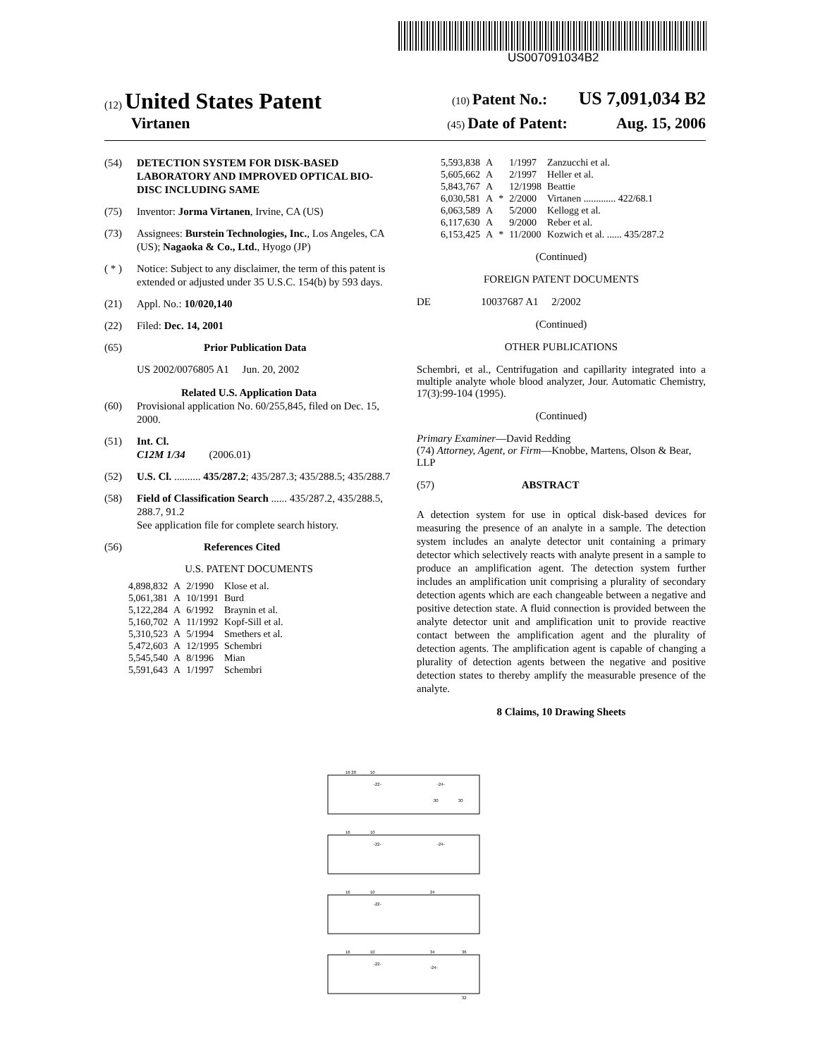US007091034B2
(12) United States Patent
(10) Patent No.: US 7,091,034 B2
Virtanen
(45) Date of Patent: Aug. 15, 2006
(54) DETECTION SYSTEM FOR DISK-BASED LABORATORY AND IMPROVED OPTICAL BIO-DISC INCLUDING SAME
(75) Inventor: Jorma Virtanen, Irvine, CA (US)
(73) Assignees: Burstein Technologies, Inc., Los Angeles, CA (US); Nagaoka & Co., Ltd., Hyogo (JP)
( * ) Notice: Subject to any disclaimer, the term of this patent is extended or adjusted under 35 U.S.C. 154(b) by 593 days.
(21) Appl. No.: 10/020,140
(22) Filed: Dec. 14, 2001
(65) Prior Publication Data
US 2002/0076805 A1 Jun. 20, 2002
Related U.S. Application Data
(60) Provisional application No. 60/255,845, filed on Dec. 15, 2000.
(51) Int. Cl.
C12M 1/34 (2006.01)
(52) U.S. Cl. .......... 435/287.2; 435/287.3; 435/288.5; 435/288.7
(58) Field of Classification Search ...... 435/287.2, 435/288.5, 288.7, 91.2
See application file for complete search history.
(56) References Cited
U.S. PATENT DOCUMENTS
| 4,898,832 | A | 2/1990 | Klose et al. |
| 5,061,381 | A | 10/1991 | Burd |
| 5,122,284 | A | 6/1992 | Braynin et al. |
| 5,160,702 | A | 11/1992 | Kopf-Sill et al. |
| 5,310,523 | A | 5/1994 | Smethers et al. |
| 5,472,603 | A | 12/1995 | Schembri |
| 5,545,540 | A | 8/1996 | Mian |
| 5,591,643 | A | 1/1997 | Schembri |
| 5,593,838 | A | | 1/1997 | Zanzucchi et al. |
| 5,605,662 | A | | 2/1997 | Heller et al. |
| 5,843,767 | A | | 12/1998 | Beattie |
| 6,030,581 | A | * | 2/2000 | Virtanen ............. 422/68.1 |
| 6,063,589 | A | | 5/2000 | Kellogg et al. |
| 6,117,630 | A | | 9/2000 | Reber et al. |
| 6,153,425 | A | * | 11/2000 | Kozwich et al. ...... 435/287.2 |
(Continued)
FOREIGN PATENT DOCUMENTS
DE 10037687 A1 2/2002
(Continued)
OTHER PUBLICATIONS
Schembri, et al., Centrifugation and capillarity integrated into a multiple analyte whole blood analyzer, Jour. Automatic Chemistry, 17(3):99-104 (1995).
(Continued)
Primary Examiner—David Redding
(74) Attorney, Agent, or Firm—Knobbe, Martens, Olson & Bear, LLP
(57) ABSTRACT
A detection system for use in optical disk-based devices for measuring the presence of an analyte in a sample. The detection system includes an analyte detector unit containing a primary detector which selectively reacts with analyte present in a sample to produce an amplification agent. The detection system further includes an amplification unit comprising a plurality of secondary detection agents which are each changeable between a negative and positive detection state. A fluid connection is provided between the analyte detector unit and amplification unit to provide reactive contact between the amplification agent and the plurality of detection agents. The amplification agent is capable of changing a plurality of detection agents between the negative and positive detection states to thereby amplify the measurable presence of the analyte.
8 Claims, 10 Drawing Sheets
-22-
-24-
16 20
10
30
30
-22-
-24-
16
10
-22-
24
16
10
-22-
-24-
16
10
34
36
32